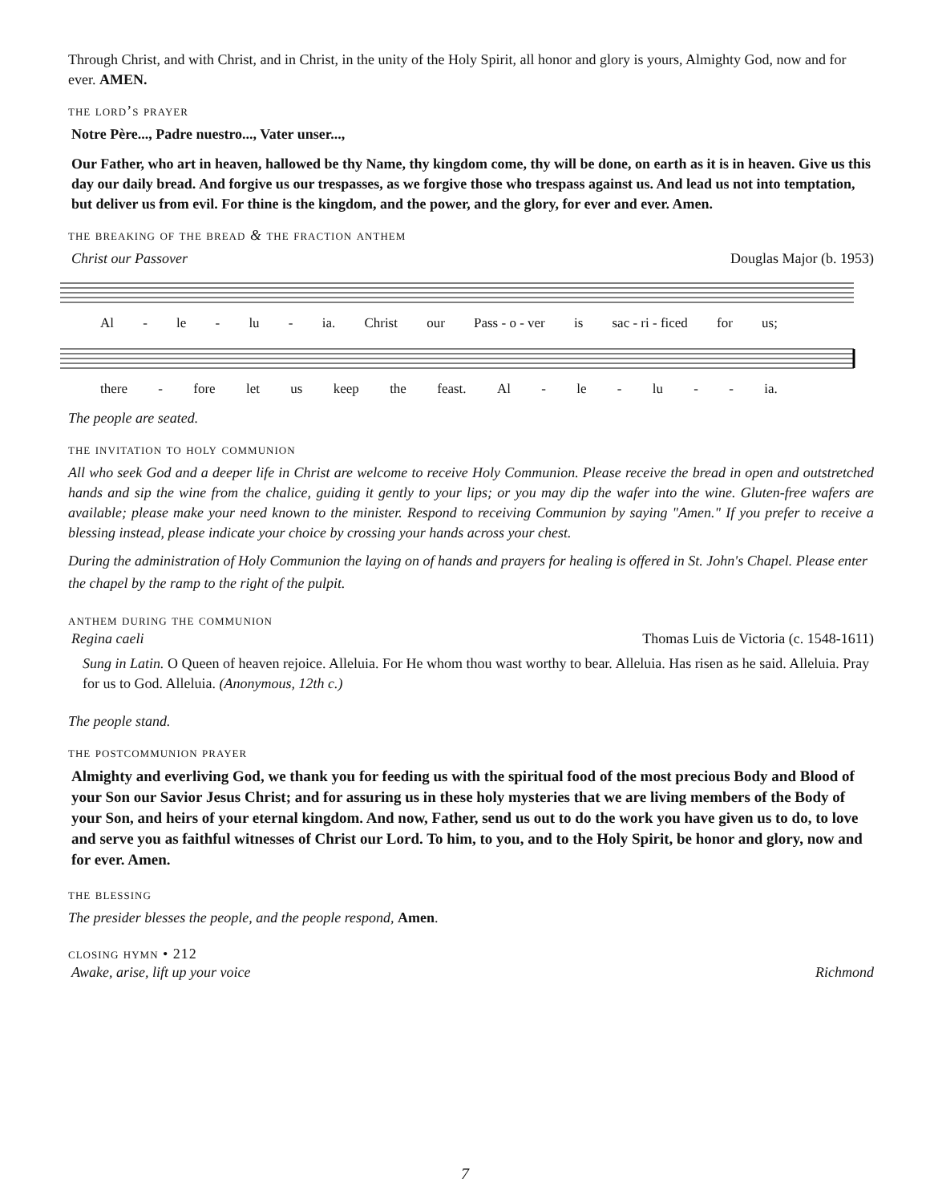Through Christ, and with Christ, and in Christ, in the unity of the Holy Spirit, all honor and glory is yours, Almighty God, now and for ever. AMEN.
the lord’s prayer
Notre Père..., Padre nuestro..., Vater unser...,
Our Father, who art in heaven, hallowed be thy Name, thy kingdom come, thy will be done, on earth as it is in heaven. Give us this day our daily bread. And forgive us our trespasses, as we forgive those who trespass against us. And lead us not into temptation, but deliver us from evil. For thine is the kingdom, and the power, and the glory, for ever and ever. Amen.
the breaking of the bread & the fraction anthem
Christ our Passover Douglas Major (b. 1953)
Al - le - lu - ia. Christ our Pass - o - ver is sac - ri - ficed for us;
there - fore let us keep the feast. Al - le - lu - - ia.
The people are seated.
the invitation to holy communion
All who seek God and a deeper life in Christ are welcome to receive Holy Communion. Please receive the bread in open and outstretched hands and sip the wine from the chalice, guiding it gently to your lips; or you may dip the wafer into the wine. Gluten-free wafers are available; please make your need known to the minister. Respond to receiving Communion by saying "Amen." If you prefer to receive a blessing instead, please indicate your choice by crossing your hands across your chest.
During the administration of Holy Communion the laying on of hands and prayers for healing is offered in St. John's Chapel. Please enter the chapel by the ramp to the right of the pulpit.
anthem during the communion
Regina caeli Thomas Luis de Victoria (c. 1548-1611)
Sung in Latin. O Queen of heaven rejoice. Alleluia. For He whom thou wast worthy to bear. Alleluia. Has risen as he said. Alleluia. Pray for us to God. Alleluia. (Anonymous, 12th c.)
The people stand.
the postcommunion prayer
Almighty and everliving God, we thank you for feeding us with the spiritual food of the most precious Body and Blood of your Son our Savior Jesus Christ; and for assuring us in these holy mysteries that we are living members of the Body of your Son, and heirs of your eternal kingdom. And now, Father, send us out to do the work you have given us to do, to love and serve you as faithful witnesses of Christ our Lord. To him, to you, and to the Holy Spirit, be honor and glory, now and for ever. Amen.
the blessing
The presider blesses the people, and the people respond, Amen.
closing hymn • 212
Awake, arise, lift up your voice Richmond
7